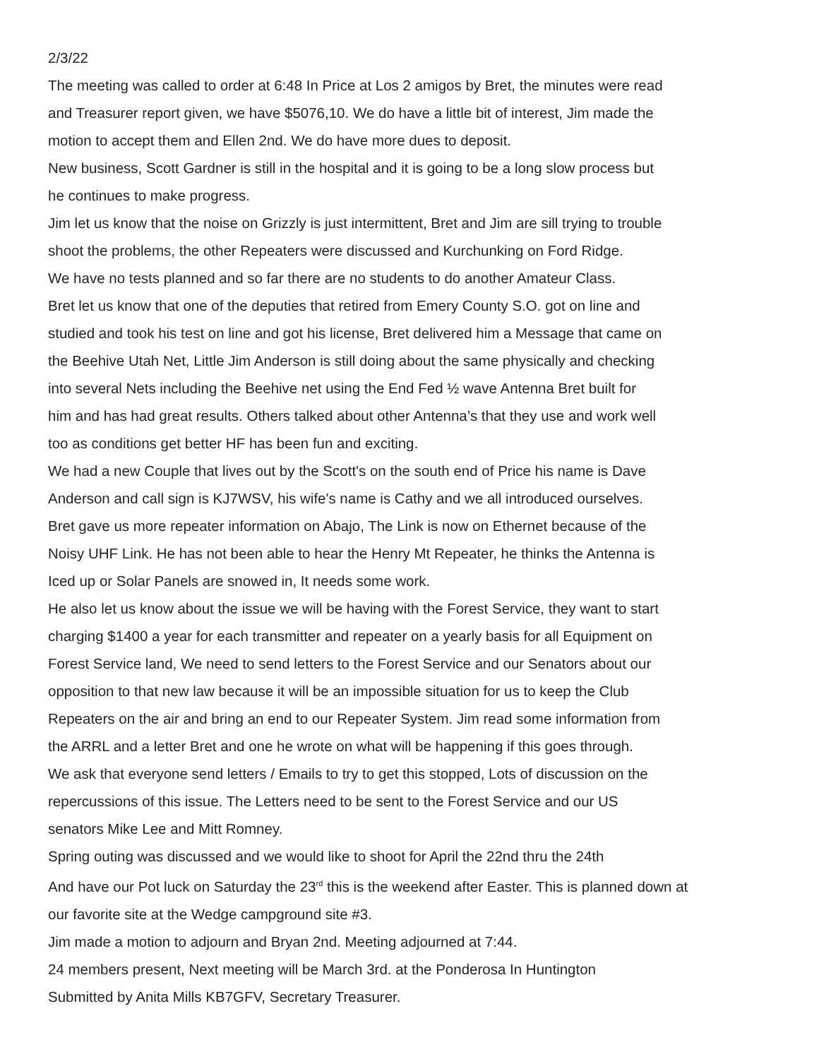2/3/22
The meeting was called to order at 6:48 In Price at Los 2 amigos by Bret, the minutes were read
and Treasurer report given, we have $5076,10. We do have a little bit of interest, Jim made the
motion to accept them and Ellen 2nd. We do have more dues to deposit.
New business, Scott Gardner is still in the hospital and it is going to be a long slow process but
he continues to make progress.
Jim let us know that the noise on Grizzly is just intermittent, Bret and Jim are sill trying to trouble
shoot the problems, the other Repeaters were discussed and Kurchunking on Ford Ridge.
We have no tests planned and so far there are no students to do another Amateur Class.
Bret let us know that one of the deputies that retired from Emery County S.O. got on line and
studied and took his test on line and got his license, Bret delivered him a Message that came on
the Beehive Utah Net, Little Jim Anderson is still doing about the same physically and checking
into several Nets including the Beehive net using the End Fed ½ wave Antenna Bret built for
him and has had great results. Others talked about other Antenna’s that they use and work well
too as conditions get better HF has been fun and exciting.
We had a new Couple that lives out by the Scott's on the south end of Price his name is Dave
Anderson and call sign is KJ7WSV, his wife's name is Cathy and we all introduced ourselves.
Bret gave us more repeater information on Abajo, The Link is now on Ethernet because of the
Noisy UHF Link. He has not been able to hear the Henry Mt Repeater, he thinks the Antenna is
Iced up or Solar Panels are snowed in, It needs some work.
He also let us know about the issue we will be having with the Forest Service, they want to start
charging $1400 a year for each transmitter and repeater on a yearly basis for all Equipment on
Forest Service land, We need to send letters to the Forest Service and our Senators about our
opposition to that new law because it will be an impossible situation for us to keep the Club
Repeaters on the air and bring an end to our Repeater System. Jim read some information from
the ARRL and a letter Bret and one he wrote on what will be happening if this goes through.
We ask that everyone send letters / Emails to try to get this stopped, Lots of discussion on the
repercussions of this issue. The Letters need to be sent to the Forest Service and our US
senators Mike Lee and Mitt Romney.
Spring outing was discussed and we would like to shoot for April the 22nd thru the 24th
And have our Pot luck on Saturday the 23<sup>rd</sup> this is the weekend after Easter. This is planned down at
our favorite site at the Wedge campground site #3.
Jim made a motion to adjourn and Bryan 2nd. Meeting adjourned at 7:44.
24 members present, Next meeting will be March 3rd. at the Ponderosa In Huntington
Submitted by Anita Mills KB7GFV, Secretary Treasurer.